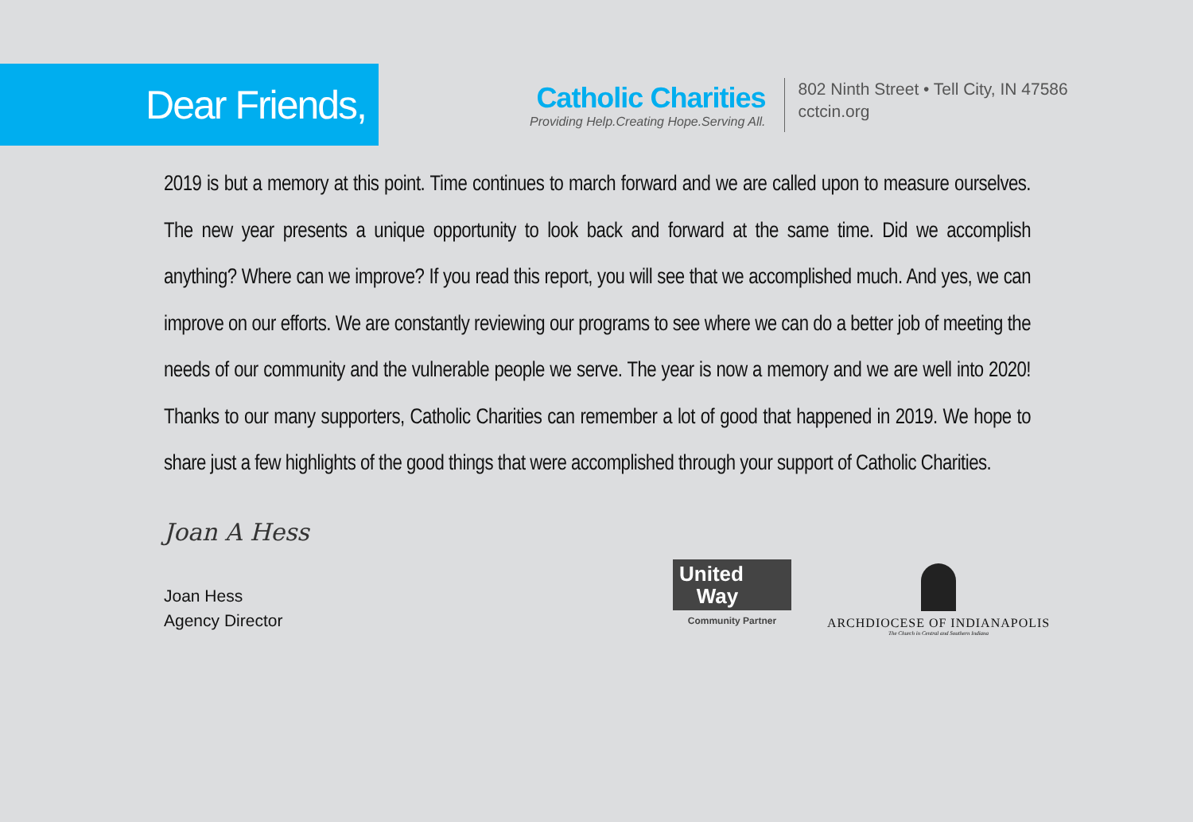Dear Friends,
Catholic Charities
Providing Help.Creating Hope.Serving All.
802 Ninth Street • Tell City, IN 47586
cctcin.org
2019 is but a memory at this point. Time continues to march forward and we are called upon to measure ourselves. The new year presents a unique opportunity to look back and forward at the same time. Did we accomplish anything? Where can we improve? If you read this report, you will see that we accomplished much. And yes, we can improve on our efforts. We are constantly reviewing our programs to see where we can do a better job of meeting the needs of our community and the vulnerable people we serve. The year is now a memory and we are well into 2020! Thanks to our many supporters, Catholic Charities can remember a lot of good that happened in 2019. We hope to share just a few highlights of the good things that were accomplished through your support of Catholic Charities.
Joan A Hess
Joan Hess
Agency Director
United
Way
Community Partner
ARCHDIOCESE OF INDIANAPOLIS
The Church in Central and Southern Indiana